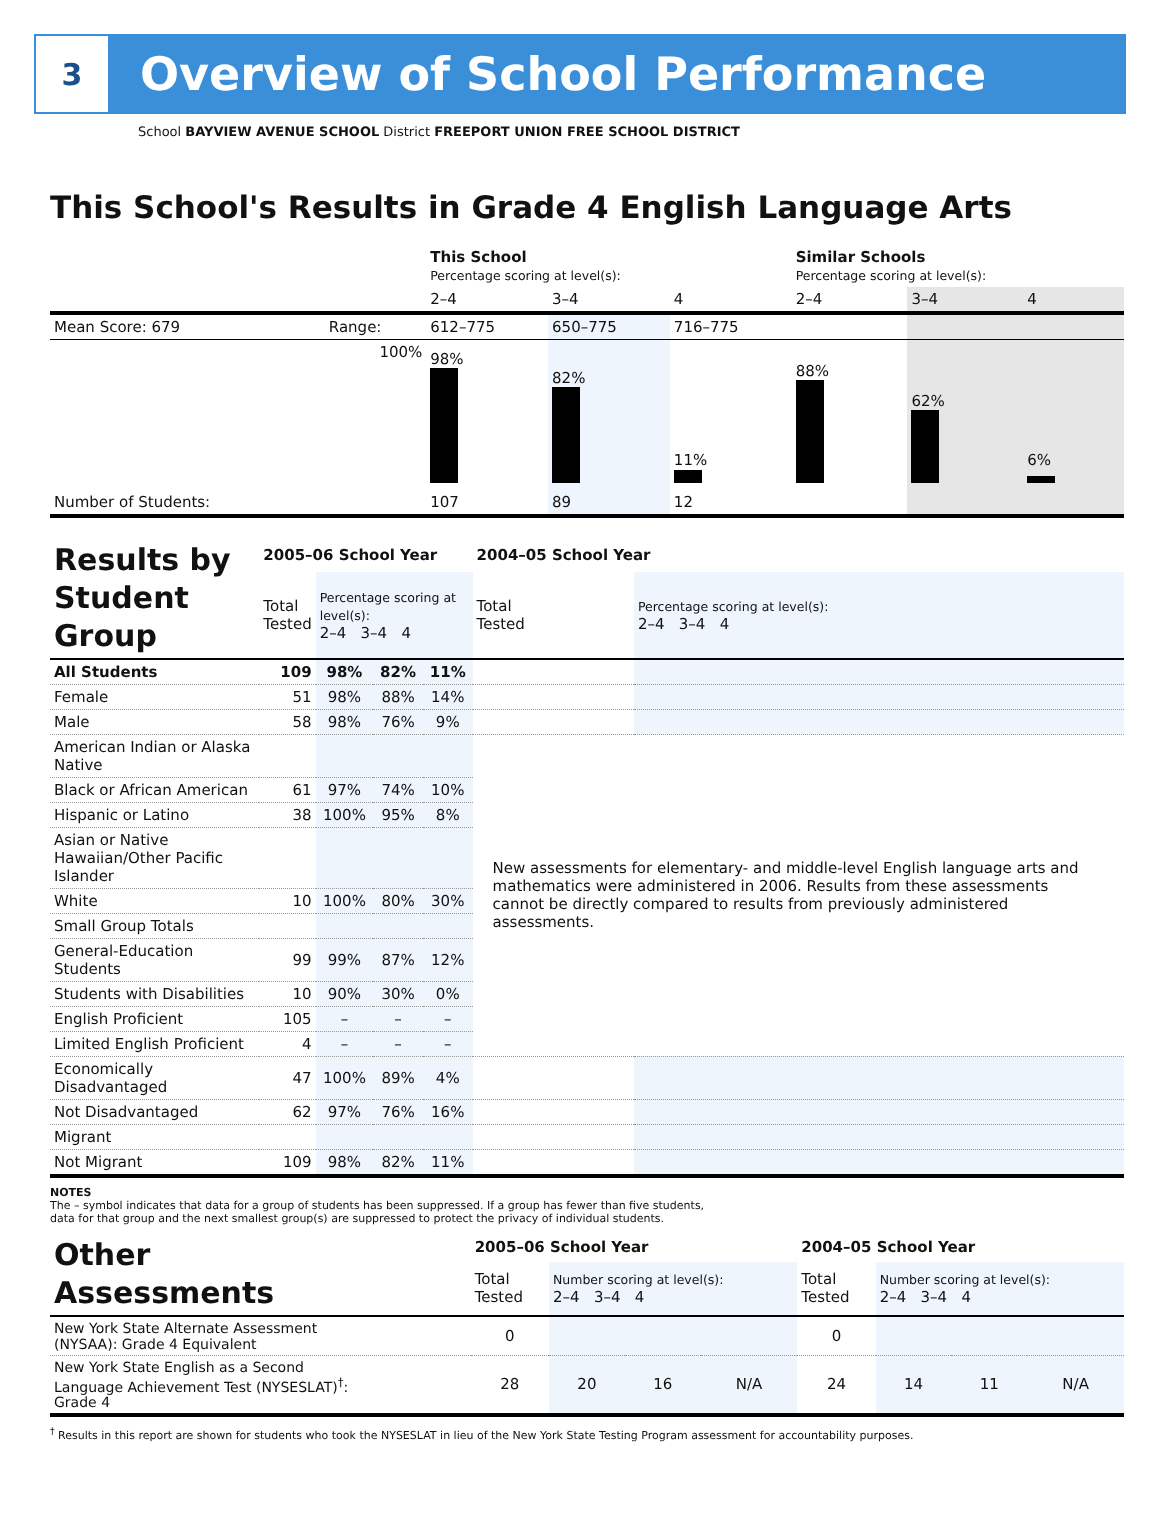3
Overview of School Performance
School BAYVIEW AVENUE SCHOOL District FREEPORT UNION FREE SCHOOL DISTRICT
This School's Results in Grade 4 English Language Arts
| | | This School Percentage scoring at level(s): | | | Similar Schools Percentage scoring at level(s): | | |
| | | 2–4 | 3–4 | 4 | 2–4 | 3–4 | 4 |
| Mean Score: 679 | Range: | 612–775 | 650–775 | 716–775 | | | |
| | 100% | 98% | 82% | 11% | 88% | 62% | 6% |
| Number of Students: | | 107 | 89 | 12 | | | |
| Results by Student Group | 2005–06 School Year | | | | 2004–05 School Year | |
| | Total Tested | Percentage scoring at level(s): 2–4 3–4 4 | | | Total Tested | Percentage scoring at level(s): 2–4 3–4 4 |
| All Students | 109 | 98% | 82% | 11% | | |
| Female | 51 | 98% | 88% | 14% | | |
| Male | 58 | 98% | 76% | 9% | | |
| American Indian or Alaska Native | | | | | New assessments for elementary- and middle-level English language arts and mathematics were administered in 2006. Results from these assessments cannot be directly compared to results from previously administered assessments. | |
| Black or African American | 61 | 97% | 74% | 10% | | |
| Hispanic or Latino | 38 | 100% | 95% | 8% | | |
| Asian or Native Hawaiian/Other Pacific Islander | | | | | | |
| White | 10 | 100% | 80% | 30% | | |
| Small Group Totals | | | | | | |
| General-Education Students | 99 | 99% | 87% | 12% | | |
| Students with Disabilities | 10 | 90% | 30% | 0% | | |
| English Proficient | 105 | – | – | – | | |
| Limited English Proficient | 4 | – | – | – | | |
| Economically Disadvantaged | 47 | 100% | 89% | 4% | | |
| Not Disadvantaged | 62 | 97% | 76% | 16% | | |
| Migrant | | | | | | |
| Not Migrant | 109 | 98% | 82% | 11% | | |
NOTES
The – symbol indicates that data for a group of students has been suppressed. If a group has fewer than five students,
data for that group and the next smallest group(s) are suppressed to protect the privacy of individual students.
| Other Assessments | 2005–06 School Year | | | | 2004–05 School Year | | | |
| | Total Tested | Number scoring at level(s): 2–4 3–4 4 | | | Total Tested | Number scoring at level(s): 2–4 3–4 4 | | |
| New York State Alternate Assessment (NYSAA): Grade 4 Equivalent | 0 | | | | 0 | | | |
| New York State English as a Second Language Achievement Test (NYSESLAT)<sup>†</sup>: Grade 4 | 28 | 20 | 16 | N/A | 24 | 14 | 11 | N/A |
<sup>†</sup> Results in this report are shown for students who took the NYSESLAT in lieu of the New York State Testing Program assessment for accountability purposes.